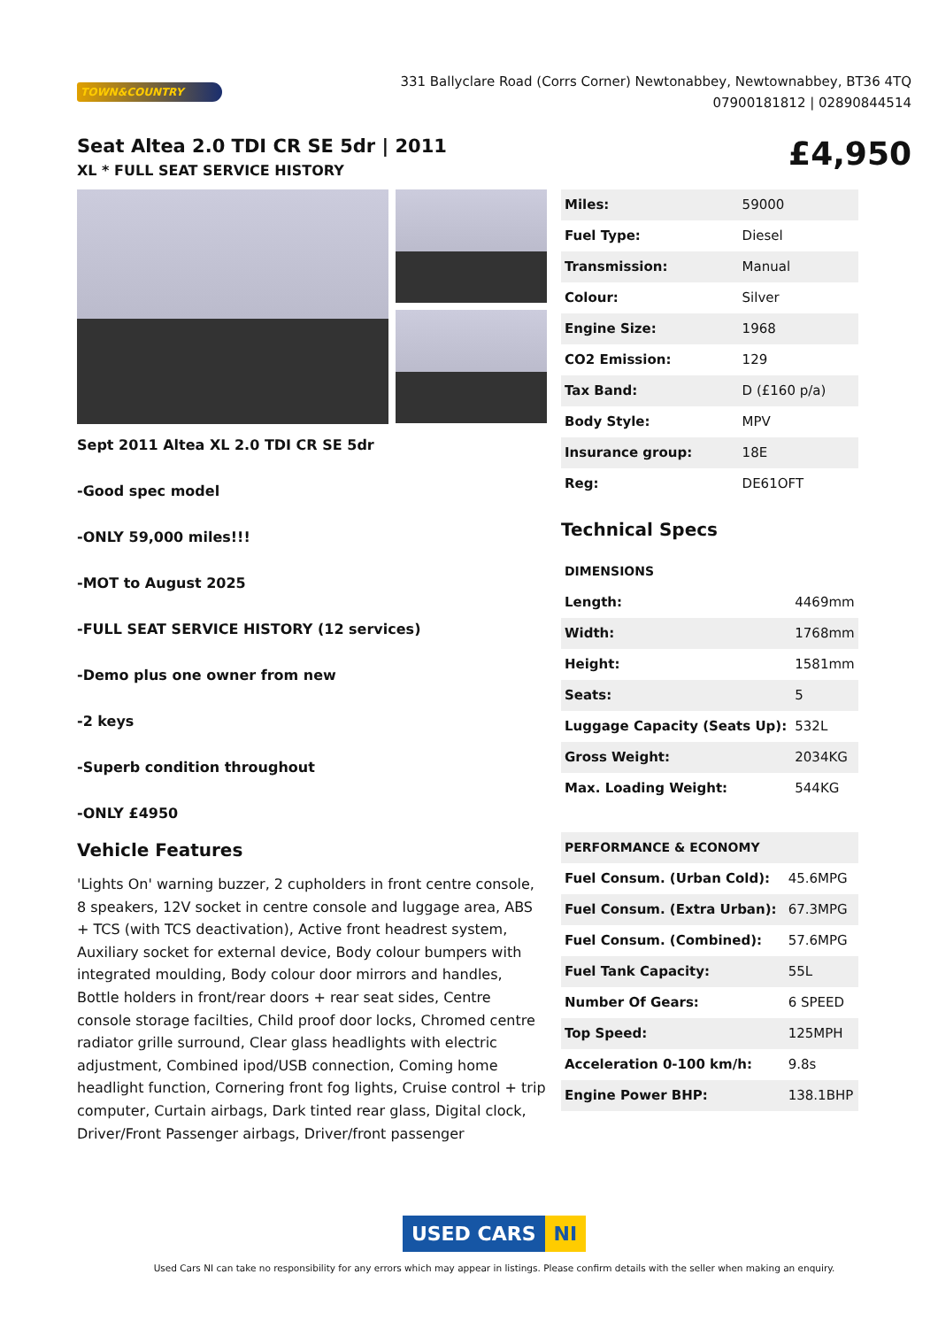TOWN&COUNTRY
331 Ballyclare Road (Corrs Corner) Newtonabbey, Newtownabbey, BT36 4TQ
07900181812 | 02890844514
Seat Altea 2.0 TDI CR SE 5dr | 2011
XL * FULL SEAT SERVICE HISTORY
£4,950
Sept 2011 Altea XL 2.0 TDI CR SE 5dr
-Good spec model
-ONLY 59,000 miles!!!
-MOT to August 2025
-FULL SEAT SERVICE HISTORY (12 services)
-Demo plus one owner from new
-2 keys
-Superb condition throughout
-ONLY £4950
Vehicle Features
'Lights On' warning buzzer, 2 cupholders in front centre console, 8 speakers, 12V socket in centre console and luggage area, ABS + TCS (with TCS deactivation), Active front headrest system, Auxiliary socket for external device, Body colour bumpers with integrated moulding, Body colour door mirrors and handles, Bottle holders in front/rear doors + rear seat sides, Centre console storage facilties, Child proof door locks, Chromed centre radiator grille surround, Clear glass headlights with electric adjustment, Combined ipod/USB connection, Coming home headlight function, Cornering front fog lights, Cruise control + trip computer, Curtain airbags, Dark tinted rear glass, Digital clock, Driver/Front Passenger airbags, Driver/front passenger
| Miles: | 59000 |
| Fuel Type: | Diesel |
| Transmission: | Manual |
| Colour: | Silver |
| Engine Size: | 1968 |
| CO2 Emission: | 129 |
| Tax Band: | D (£160 p/a) |
| Body Style: | MPV |
| Insurance group: | 18E |
| Reg: | DE61OFT |
Technical Specs
| DIMENSIONS | |
| Length: | 4469mm |
| Width: | 1768mm |
| Height: | 1581mm |
| Seats: | 5 |
| Luggage Capacity (Seats Up): | 532L |
| Gross Weight: | 2034KG |
| Max. Loading Weight: | 544KG |
| PERFORMANCE & ECONOMY | |
| Fuel Consum. (Urban Cold): | 45.6MPG |
| Fuel Consum. (Extra Urban): | 67.3MPG |
| Fuel Consum. (Combined): | 57.6MPG |
| Fuel Tank Capacity: | 55L |
| Number Of Gears: | 6 SPEED |
| Top Speed: | 125MPH |
| Acceleration 0-100 km/h: | 9.8s |
| Engine Power BHP: | 138.1BHP |
USED CARS NI
Used Cars NI can take no responsibility for any errors which may appear in listings. Please confirm details with the seller when making an enquiry.